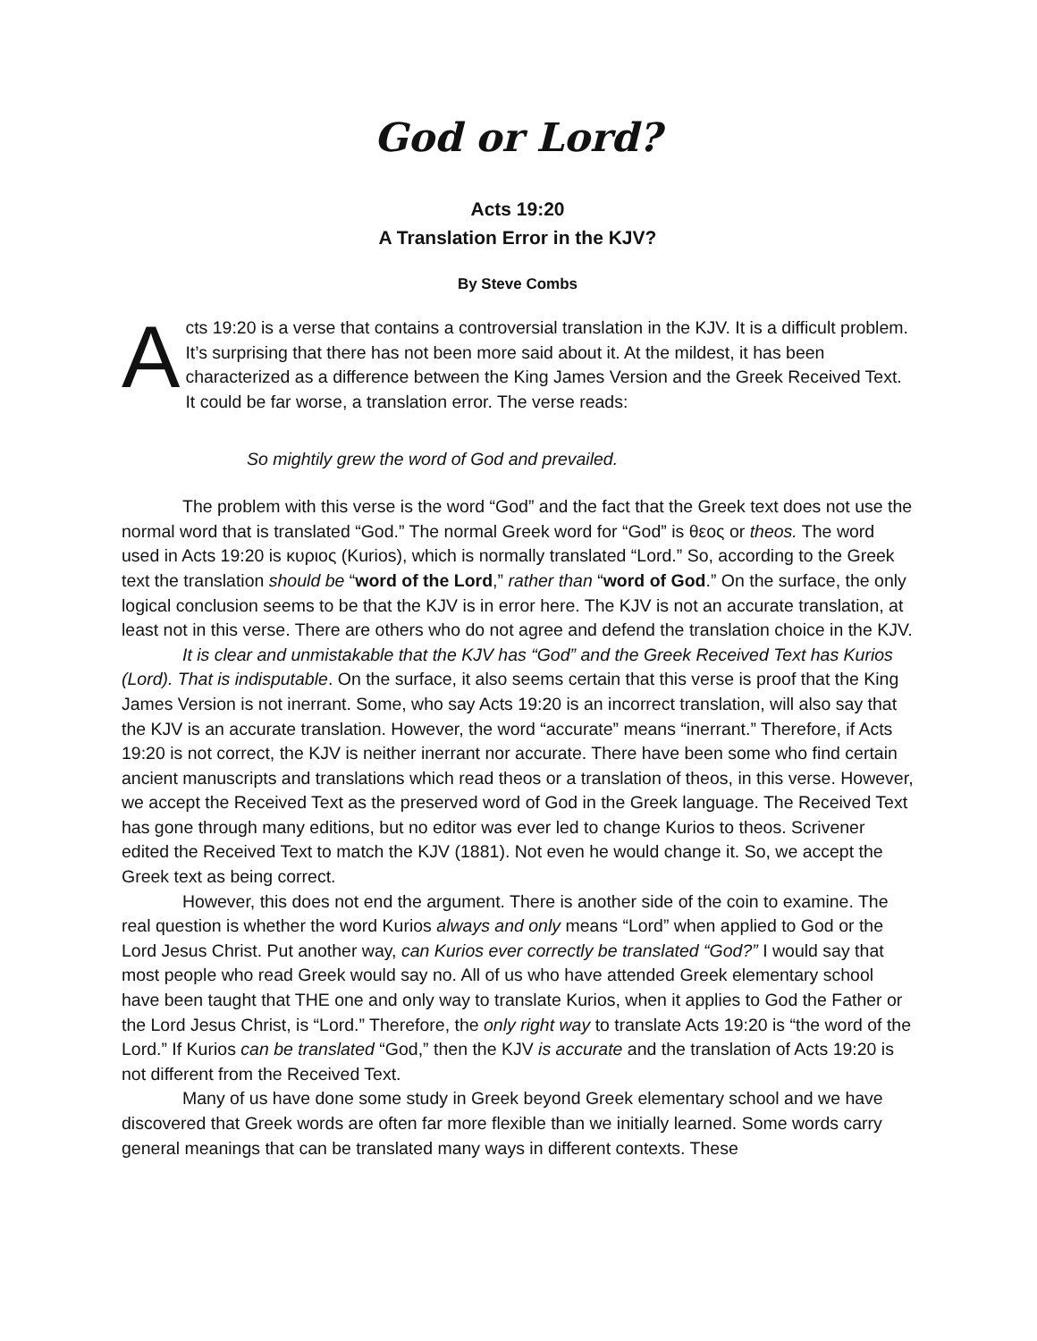God or Lord?
Acts 19:20
A Translation Error in the KJV?
By Steve Combs
Acts 19:20 is a verse that contains a controversial translation in the KJV. It is a difficult problem. It’s surprising that there has not been more said about it. At the mildest, it has been characterized as a difference between the King James Version and the Greek Received Text. It could be far worse, a translation error. The verse reads:
So mightily grew the word of God and prevailed.
The problem with this verse is the word “God” and the fact that the Greek text does not use the normal word that is translated “God.” The normal Greek word for “God” is θεος or theos. The word used in Acts 19:20 is κυριος (Kurios), which is normally translated “Lord.” So, according to the Greek text the translation should be “word of the Lord,” rather than “word of God.” On the surface, the only logical conclusion seems to be that the KJV is in error here. The KJV is not an accurate translation, at least not in this verse. There are others who do not agree and defend the translation choice in the KJV.
It is clear and unmistakable that the KJV has “God” and the Greek Received Text has Kurios (Lord). That is indisputable. On the surface, it also seems certain that this verse is proof that the King James Version is not inerrant. Some, who say Acts 19:20 is an incorrect translation, will also say that the KJV is an accurate translation. However, the word “accurate” means “inerrant.” Therefore, if Acts 19:20 is not correct, the KJV is neither inerrant nor accurate. There have been some who find certain ancient manuscripts and translations which read theos or a translation of theos, in this verse. However, we accept the Received Text as the preserved word of God in the Greek language. The Received Text has gone through many editions, but no editor was ever led to change Kurios to theos. Scrivener edited the Received Text to match the KJV (1881). Not even he would change it. So, we accept the Greek text as being correct.
However, this does not end the argument. There is another side of the coin to examine. The real question is whether the word Kurios always and only means “Lord” when applied to God or the Lord Jesus Christ. Put another way, can Kurios ever correctly be translated “God?” I would say that most people who read Greek would say no. All of us who have attended Greek elementary school have been taught that THE one and only way to translate Kurios, when it applies to God the Father or the Lord Jesus Christ, is “Lord.” Therefore, the only right way to translate Acts 19:20 is “the word of the Lord.” If Kurios can be translated “God,” then the KJV is accurate and the translation of Acts 19:20 is not different from the Received Text.
Many of us have done some study in Greek beyond Greek elementary school and we have discovered that Greek words are often far more flexible than we initially learned. Some words carry general meanings that can be translated many ways in different contexts. These